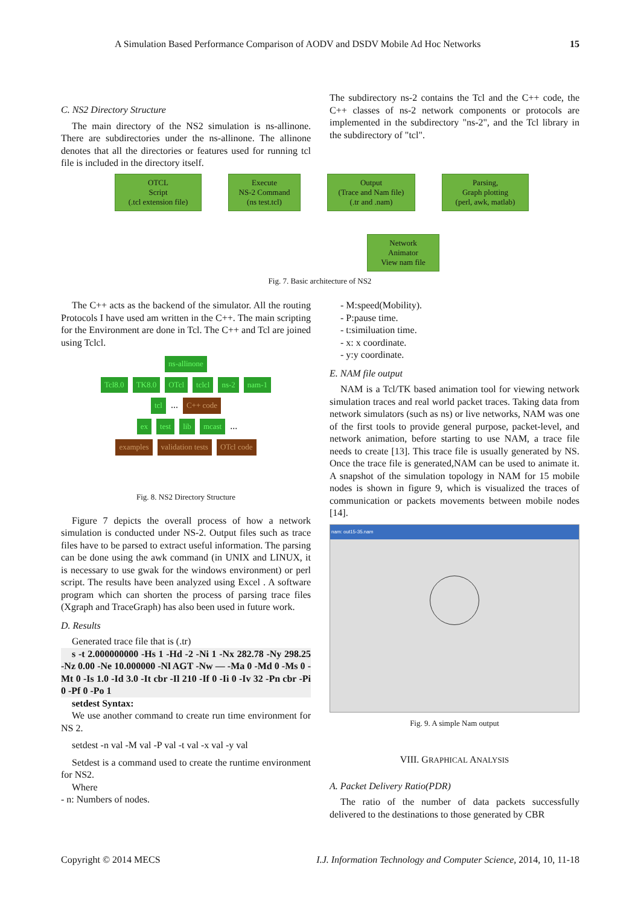A Simulation Based Performance Comparison of AODV and DSDV Mobile Ad Hoc Networks 15
C. NS2 Directory Structure
The main directory of the NS2 simulation is ns-allinone. There are subdirectories under the ns-allinone. The allinone denotes that all the directories or features used for running tcl file is included in the directory itself.
The subdirectory ns-2 contains the Tcl and the C++ code, the C++ classes of ns-2 network components or protocols are implemented in the subdirectory "ns-2", and the Tcl library in the subdirectory of "tcl".
OTCL
Script
(.tcl extension file)
Execute
NS-2 Command
(ns test.tcl)
Output
(Trace and Nam file)
(.tr and .nam)
Parsing,
Graph plotting
(perl, awk, matlab)
Network
Animator
View nam file
Fig. 7. Basic architecture of NS2
The C++ acts as the backend of the simulator. All the routing Protocols I have used am written in the C++. The main scripting for the Environment are done in Tcl. The C++ and Tcl are joined using Tclcl.
ns-allinone
Tcl8.0 TK8.0 OTcl tclcl ns-2 nam-1
tcl ... C++ code
ex test lib mcast ...
examples validation tests OTcl code
Fig. 8. NS2 Directory Structure
Figure 7 depicts the overall process of how a network simulation is conducted under NS-2. Output files such as trace files have to be parsed to extract useful information. The parsing can be done using the awk command (in UNIX and LINUX, it is necessary to use gwak for the windows environment) or perl script. The results have been analyzed using Excel . A software program which can shorten the process of parsing trace files (Xgraph and TraceGraph) has also been used in future work.
D. Results
Generated trace file that is (.tr)
s -t 2.000000000 -Hs 1 -Hd -2 -Ni 1 -Nx 282.78 -Ny 298.25 -Nz 0.00 -Ne 10.000000 -Nl AGT -Nw — -Ma 0 -Md 0 -Ms 0 -Mt 0 -Is 1.0 -Id 3.0 -It cbr -Il 210 -If 0 -Ii 0 -Iv 32 -Pn cbr -Pi 0 -Pf 0 -Po 1
setdest Syntax:
We use another command to create run time environment for NS 2.
setdest -n val -M val -P val -t val -x val -y val
Setdest is a command used to create the runtime environment for NS2.
Where
- n: Numbers of nodes.
- M:speed(Mobility).
- P:pause time.
- t:similuation time.
- x: x coordinate.
- y:y coordinate.
E. NAM file output
NAM is a Tcl/TK based animation tool for viewing network simulation traces and real world packet traces. Taking data from network simulators (such as ns) or live networks, NAM was one of the first tools to provide general purpose, packet-level, and network animation, before starting to use NAM, a trace file needs to create [13]. This trace file is usually generated by NS. Once the trace file is generated,NAM can be used to animate it. A snapshot of the simulation topology in NAM for 15 mobile nodes is shown in figure 9, which is visualized the traces of communication or packets movements between mobile nodes [14].
nam: out15-35.nam
Fig. 9. A simple Nam output
VIII. GRAPHICAL ANALYSIS
A. Packet Delivery Ratio(PDR)
The ratio of the number of data packets successfully delivered to the destinations to those generated by CBR
Copyright © 2014 MECS I.J. Information Technology and Computer Science, 2014, 10, 11-18